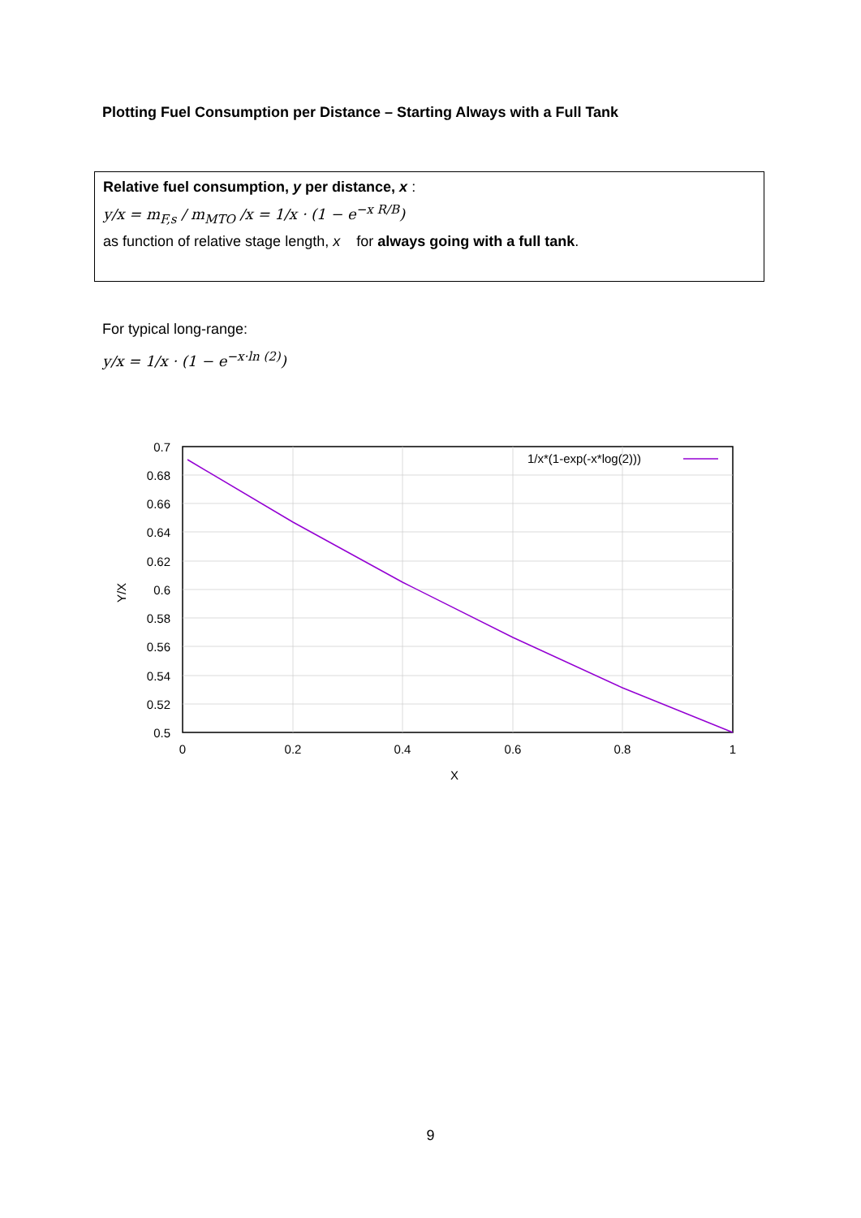Plotting Fuel Consumption per Distance – Starting Always with a Full Tank
Relative fuel consumption, y per distance, x :
y/x = m<sub>F,s</sub> / m<sub>MTO</sub> /x = 1/x · (1 − e<sup>−x R/B</sup>)
as function of relative stage length, x for always going with a full tank.
For typical long-range:
y/x = 1/x · (1 − e<sup>−x·ln (2)</sup>)
1/x*(1-exp(-x*log(2)))
0.7
0.68
0.66
0.64
0.62
0.6
0.58
0.56
0.54
0.52
0.5
0
0.2
0.4
0.6
0.8
1
X
Y/X
9